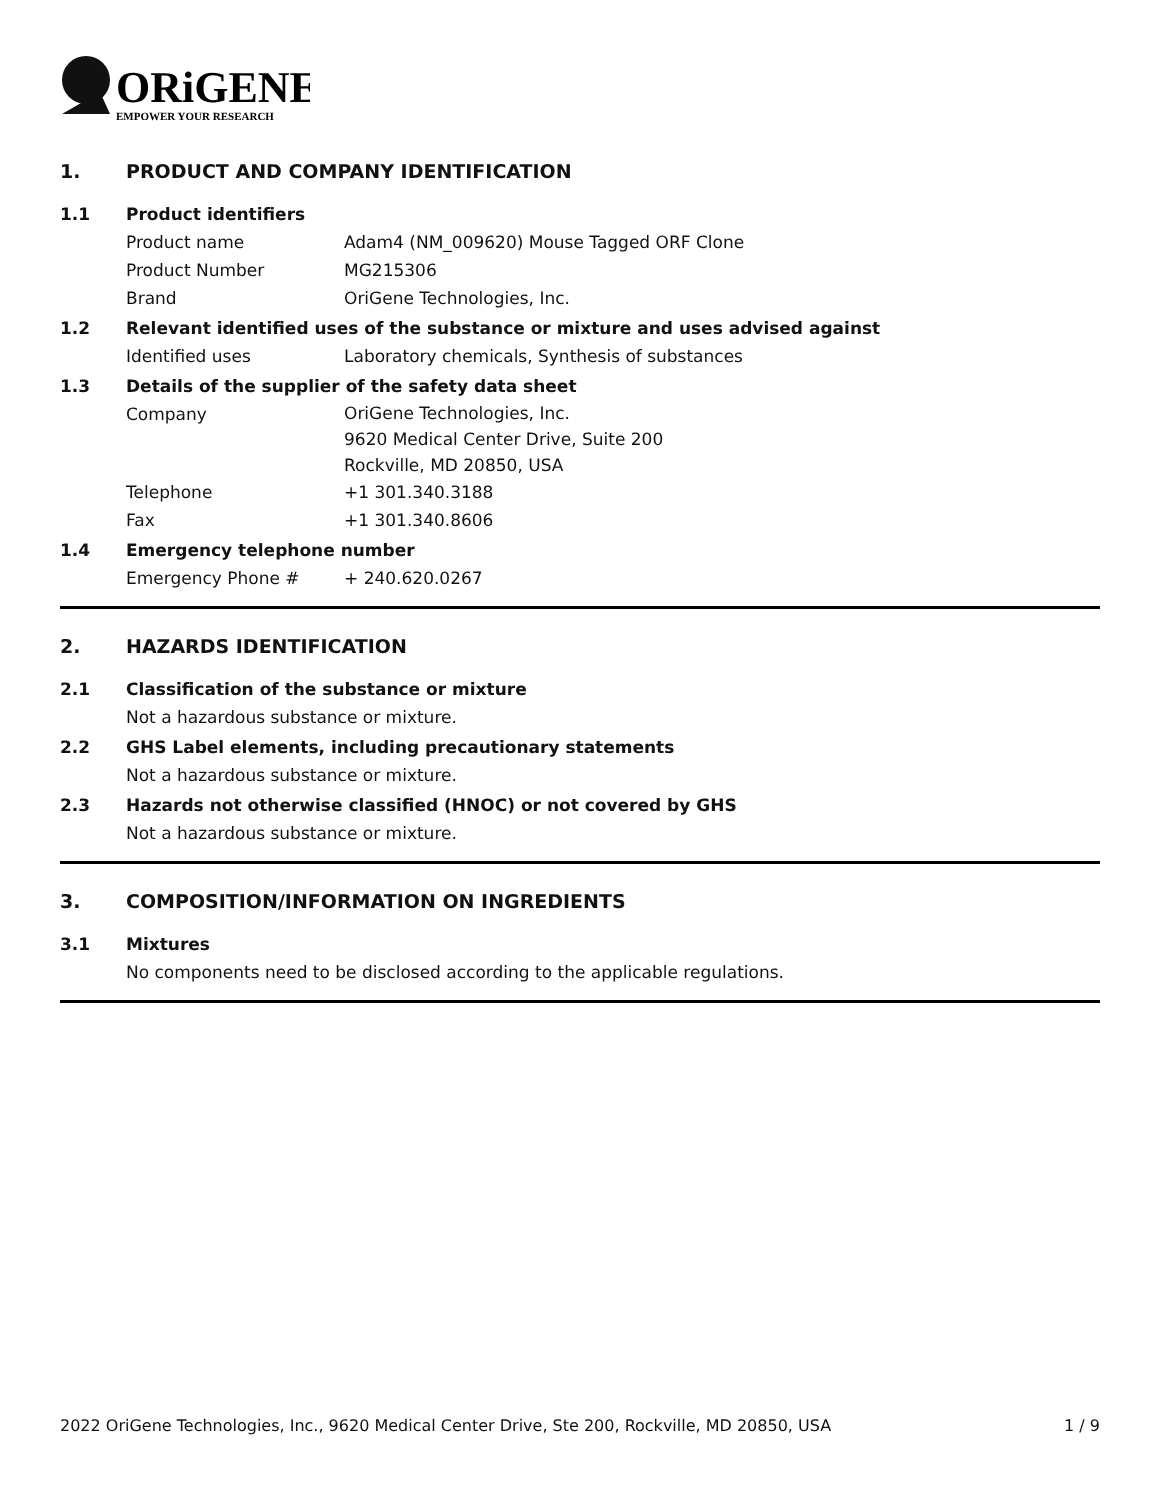ORiGENE
EMPOWER YOUR RESEARCH
1. PRODUCT AND COMPANY IDENTIFICATION
1.1 Product identifiers
Product name Adam4 (NM_009620) Mouse Tagged ORF Clone
Product Number MG215306
Brand OriGene Technologies, Inc.
1.2 Relevant identified uses of the substance or mixture and uses advised against
Identified uses Laboratory chemicals, Synthesis of substances
1.3 Details of the supplier of the safety data sheet
Company
OriGene Technologies, Inc.
9620 Medical Center Drive, Suite 200
Rockville, MD 20850, USA
Telephone +1 301.340.3188
Fax +1 301.340.8606
1.4 Emergency telephone number
Emergency Phone # + 240.620.0267
2. HAZARDS IDENTIFICATION
2.1 Classification of the substance or mixture
Not a hazardous substance or mixture.
2.2 GHS Label elements, including precautionary statements
Not a hazardous substance or mixture.
2.3 Hazards not otherwise classified (HNOC) or not covered by GHS
Not a hazardous substance or mixture.
3. COMPOSITION/INFORMATION ON INGREDIENTS
3.1 Mixtures
No components need to be disclosed according to the applicable regulations.
2022 OriGene Technologies, Inc., 9620 Medical Center Drive, Ste 200, Rockville, MD 20850, USA 1 / 9